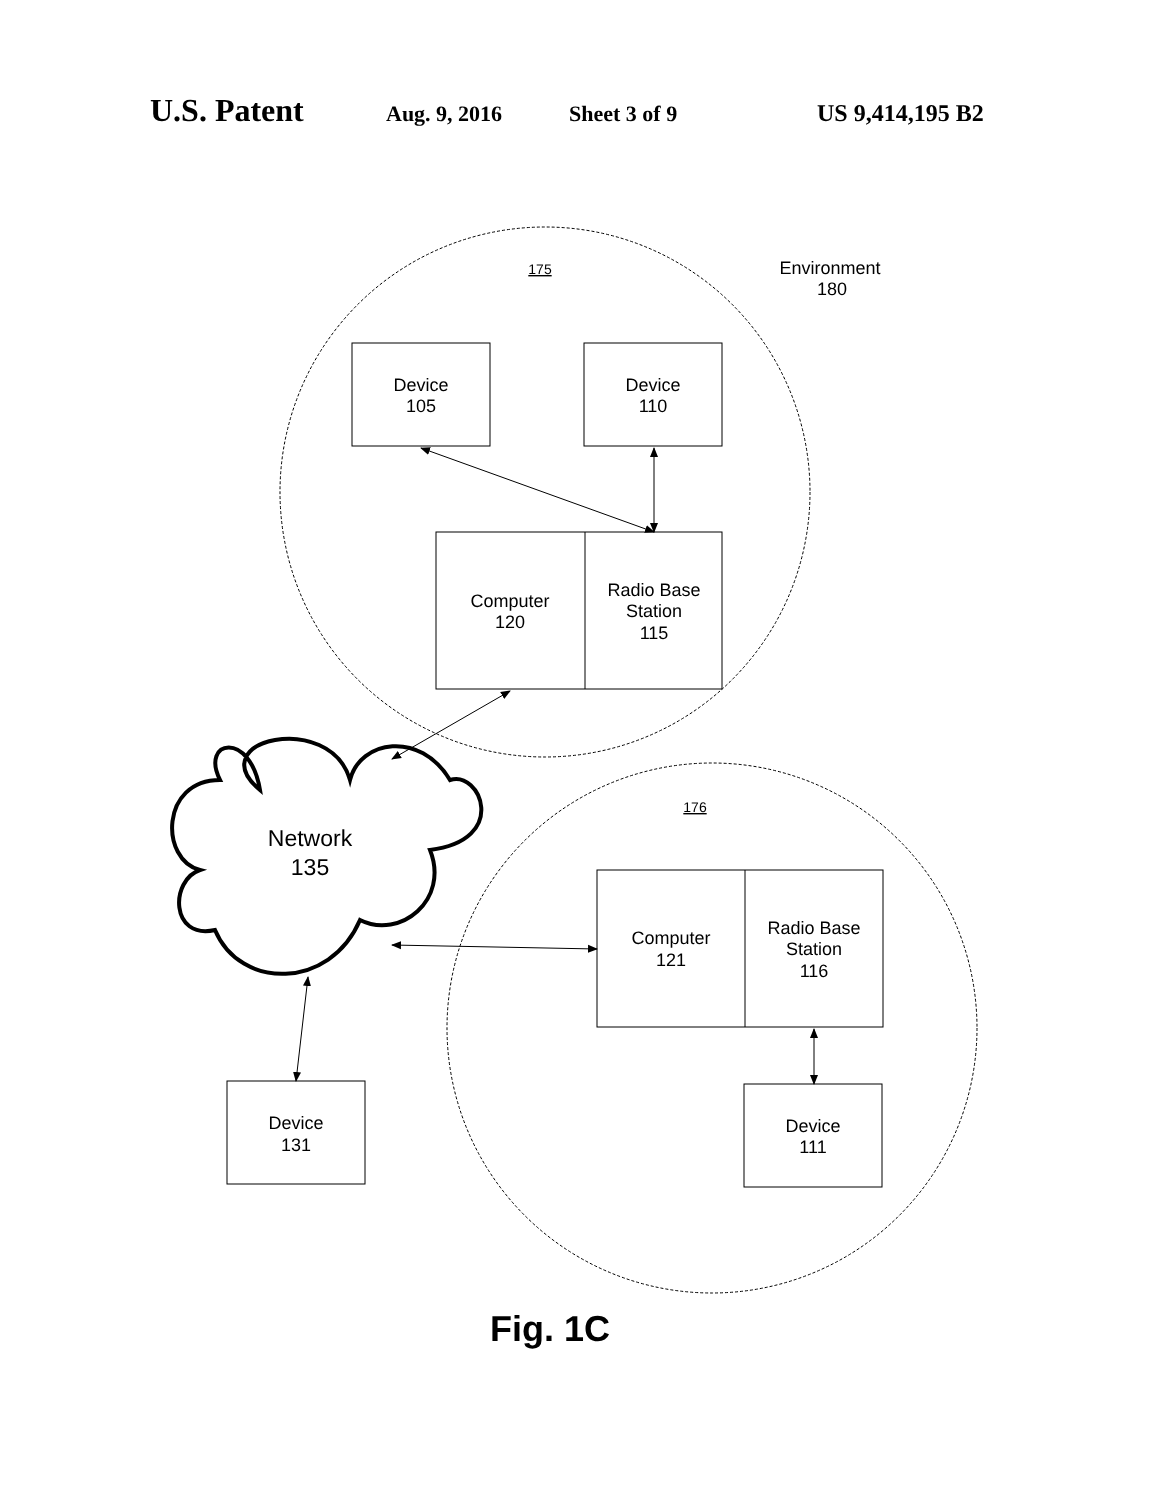U.S. Patent Aug. 9, 2016 Sheet 3 of 9 US 9,414,195 B2
175
Environment
180
Device
105
Device
110
Computer
120
Radio Base
Station
115
176
Network
135
Computer
121
Radio Base
Station
116
Device
131
Device
111
Fig. 1C